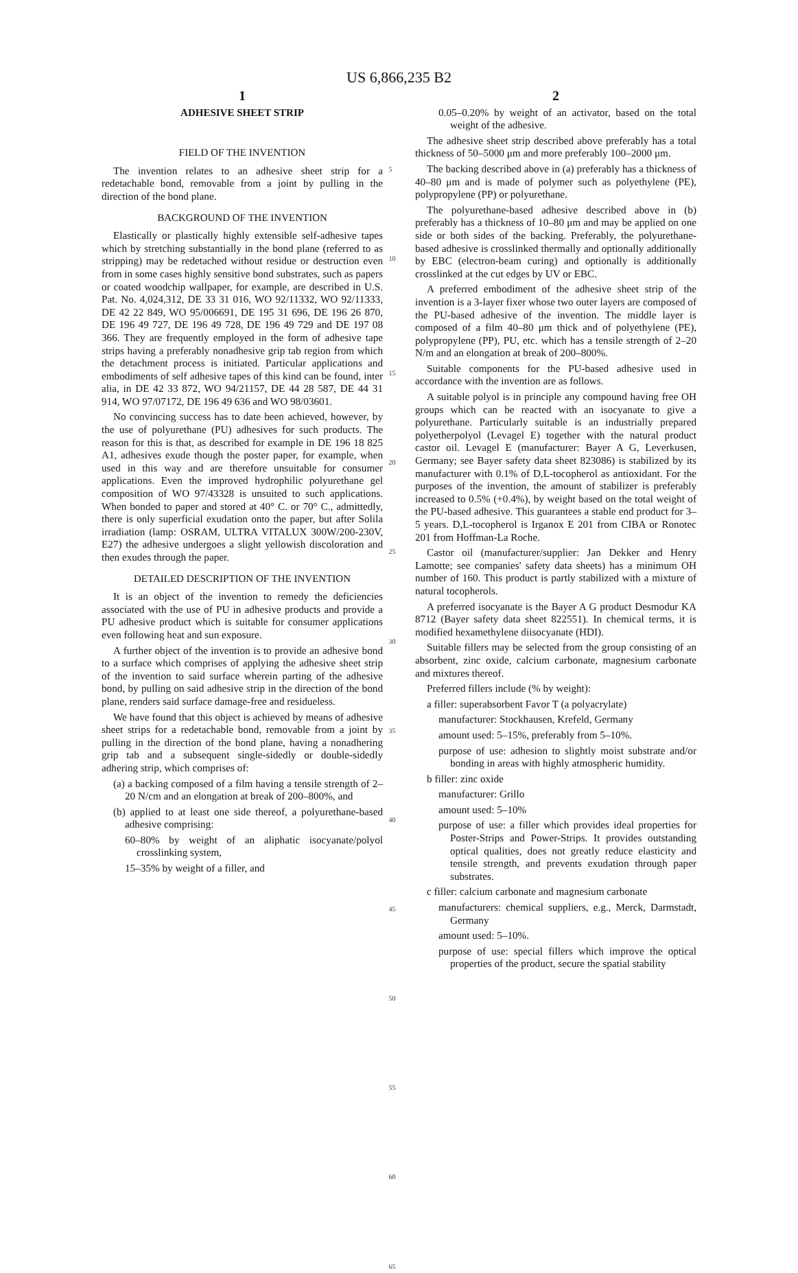US 6,866,235 B2
1
ADHESIVE SHEET STRIP
FIELD OF THE INVENTION
The invention relates to an adhesive sheet strip for a redetachable bond, removable from a joint by pulling in the direction of the bond plane.
BACKGROUND OF THE INVENTION
Elastically or plastically highly extensible self-adhesive tapes which by stretching substantially in the bond plane (referred to as stripping) may be redetached without residue or destruction even from in some cases highly sensitive bond substrates, such as papers or coated woodchip wallpaper, for example, are described in U.S. Pat. No. 4,024,312, DE 33 31 016, WO 92/11332, WO 92/11333, DE 42 22 849, WO 95/006691, DE 195 31 696, DE 196 26 870, DE 196 49 727, DE 196 49 728, DE 196 49 729 and DE 197 08 366. They are frequently employed in the form of adhesive tape strips having a preferably nonadhesive grip tab region from which the detachment process is initiated. Particular applications and embodiments of self adhesive tapes of this kind can be found, inter alia, in DE 42 33 872, WO 94/21157, DE 44 28 587, DE 44 31 914, WO 97/07172, DE 196 49 636 and WO 98/03601.
No convincing success has to date been achieved, however, by the use of polyurethane (PU) adhesives for such products. The reason for this is that, as described for example in DE 196 18 825 A1, adhesives exude though the poster paper, for example, when used in this way and are therefore unsuitable for consumer applications. Even the improved hydrophilic polyurethane gel composition of WO 97/43328 is unsuited to such applications. When bonded to paper and stored at 40° C. or 70° C., admittedly, there is only superficial exudation onto the paper, but after Solila irradiation (lamp: OSRAM, ULTRA VITALUX 300W/200-230V, E27) the adhesive undergoes a slight yellowish discoloration and then exudes through the paper.
DETAILED DESCRIPTION OF THE INVENTION
It is an object of the invention to remedy the deficiencies associated with the use of PU in adhesive products and provide a PU adhesive product which is suitable for consumer applications even following heat and sun exposure.
A further object of the invention is to provide an adhesive bond to a surface which comprises of applying the adhesive sheet strip of the invention to said surface wherein parting of the adhesive bond, by pulling on said adhesive strip in the direction of the bond plane, renders said surface damage-free and residueless.
We have found that this object is achieved by means of adhesive sheet strips for a redetachable bond, removable from a joint by pulling in the direction of the bond plane, having a nonadhering grip tab and a subsequent single-sidedly or double-sidedly adhering strip, which comprises of:
(a) a backing composed of a film having a tensile strength of 2–20 N/cm and an elongation at break of 200–800%, and
(b) applied to at least one side thereof, a polyurethane-based adhesive comprising:
60–80% by weight of an aliphatic isocyanate/polyol crosslinking system,
15–35% by weight of a filler, and
5
10
15
20
25
30
35
40
45
50
55
60
65
2
0.05–0.20% by weight of an activator, based on the total weight of the adhesive.
The adhesive sheet strip described above preferably has a total thickness of 50–5000 μm and more preferably 100–2000 μm.
The backing described above in (a) preferably has a thickness of 40–80 μm and is made of polymer such as polyethylene (PE), polypropylene (PP) or polyurethane.
The polyurethane-based adhesive described above in (b) preferably has a thickness of 10–80 μm and may be applied on one side or both sides of the backing. Preferably, the polyurethane-based adhesive is crosslinked thermally and optionally additionally by EBC (electron-beam curing) and optionally is additionally crosslinked at the cut edges by UV or EBC.
A preferred embodiment of the adhesive sheet strip of the invention is a 3-layer fixer whose two outer layers are composed of the PU-based adhesive of the invention. The middle layer is composed of a film 40–80 μm thick and of polyethylene (PE), polypropylene (PP), PU, etc. which has a tensile strength of 2–20 N/m and an elongation at break of 200–800%.
Suitable components for the PU-based adhesive used in accordance with the invention are as follows.
A suitable polyol is in principle any compound having free OH groups which can be reacted with an isocyanate to give a polyurethane. Particularly suitable is an industrially prepared polyetherpolyol (Levagel E) together with the natural product castor oil. Levagel E (manufacturer: Bayer A G, Leverkusen, Germany; see Bayer safety data sheet 823086) is stabilized by its manufacturer with 0.1% of D,L-tocopherol as antioxidant. For the purposes of the invention, the amount of stabilizer is preferably increased to 0.5% (+0.4%), by weight based on the total weight of the PU-based adhesive. This guarantees a stable end product for 3–5 years. D,L-tocopherol is Irganox E 201 from CIBA or Ronotec 201 from Hoffman-La Roche.
Castor oil (manufacturer/supplier: Jan Dekker and Henry Lamotte; see companies' safety data sheets) has a minimum OH number of 160. This product is partly stabilized with a mixture of natural tocopherols.
A preferred isocyanate is the Bayer A G product Desmodur KA 8712 (Bayer safety data sheet 822551). In chemical terms, it is modified hexamethylene diisocyanate (HDI).
Suitable fillers may be selected from the group consisting of an absorbent, zinc oxide, calcium carbonate, magnesium carbonate and mixtures thereof.
Preferred fillers include (% by weight):
a filler: superabsorbent Favor T (a polyacrylate)
manufacturer: Stockhausen, Krefeld, Germany
amount used: 5–15%, preferably from 5–10%.
purpose of use: adhesion to slightly moist substrate and/or bonding in areas with highly atmospheric humidity.
b filler: zinc oxide
manufacturer: Grillo
amount used: 5–10%
purpose of use: a filler which provides ideal properties for Poster-Strips and Power-Strips. It provides outstanding optical qualities, does not greatly reduce elasticity and tensile strength, and prevents exudation through paper substrates.
c filler: calcium carbonate and magnesium carbonate
manufacturers: chemical suppliers, e.g., Merck, Darmstadt, Germany
amount used: 5–10%.
purpose of use: special fillers which improve the optical properties of the product, secure the spatial stability